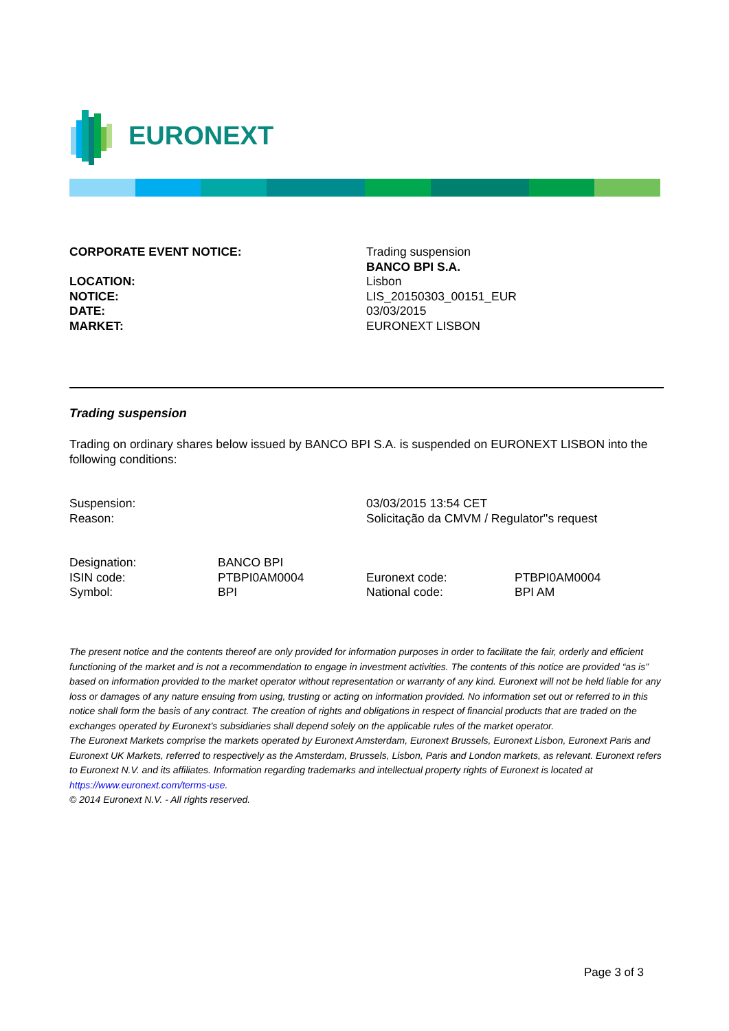EURONEXT
| CORPORATE EVENT NOTICE: | Trading suspension |
| | BANCO BPI S.A. |
| LOCATION: | Lisbon |
| NOTICE: | LIS_20150303_00151_EUR |
| DATE: | 03/03/2015 |
| MARKET: | EURONEXT LISBON |
Trading suspension
Trading on ordinary shares below issued by BANCO BPI S.A. is suspended on EURONEXT LISBON into the following conditions:
| Suspension: | 03/03/2015 13:54 CET |
| Reason: | Solicitação da CMVM / Regulator''s request |
| Designation: | BANCO BPI | | |
| ISIN code: | PTBPI0AM0004 | Euronext code: | PTBPI0AM0004 |
| Symbol: | BPI | National code: | BPI AM |
The present notice and the contents thereof are only provided for information purposes in order to facilitate the fair, orderly and efficient functioning of the market and is not a recommendation to engage in investment activities. The contents of this notice are provided “as is” based on information provided to the market operator without representation or warranty of any kind. Euronext will not be held liable for any loss or damages of any nature ensuing from using, trusting or acting on information provided. No information set out or referred to in this notice shall form the basis of any contract. The creation of rights and obligations in respect of financial products that are traded on the exchanges operated by Euronext’s subsidiaries shall depend solely on the applicable rules of the market operator.
The Euronext Markets comprise the markets operated by Euronext Amsterdam, Euronext Brussels, Euronext Lisbon, Euronext Paris and Euronext UK Markets, referred to respectively as the Amsterdam, Brussels, Lisbon, Paris and London markets, as relevant. Euronext refers to Euronext N.V. and its affiliates. Information regarding trademarks and intellectual property rights of Euronext is located at https://www.euronext.com/terms-use.
© 2014 Euronext N.V. - All rights reserved.
Page 3 of 3